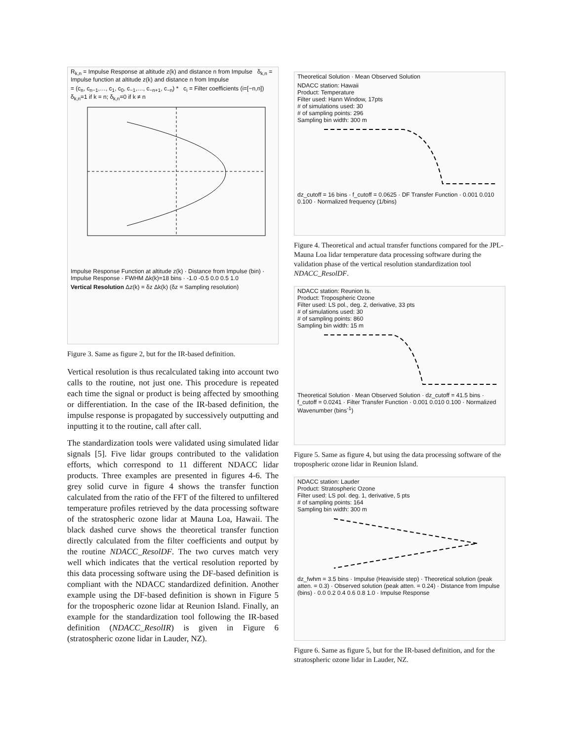R<sub>k,n</sub> = Impulse Response at altitude z(k) and distance n from Impulse δ<sub>k,n</sub> = Impulse function at altitude z(k) and distance n from Impulse
= (c<sub>n</sub>, c<sub>n−1</sub>,…, c<sub>1</sub>, c<sub>0</sub>, c<sub>−1</sub>,…, c<sub>−n+1</sub>, c<sub>−n</sub>) * c<sub>i</sub> = Filter coefficients (i=[−n,n]) δ<sub>k,n</sub>=1 if k = n; δ<sub>k,n</sub>=0 if k ≠ n
Impulse Response Function at altitude z(k) · Distance from Impulse (bin) · Impulse Response · FWHM Δk(k)=18 bins · -1.0 -0.5 0.0 0.5 1.0
Vertical Resolution Δz(k) = δz Δk(k) (δz = Sampling resolution)
Figure 3. Same as figure 2, but for the IR-based definition.
Vertical resolution is thus recalculated taking into account two calls to the routine, not just one. This procedure is repeated each time the signal or product is being affected by smoothing or differentiation. In the case of the IR-based definition, the impulse response is propagated by successively outputting and inputting it to the routine, call after call.
The standardization tools were validated using simulated lidar signals [5]. Five lidar groups contributed to the validation efforts, which correspond to 11 different NDACC lidar products. Three examples are presented in figures 4-6. The grey solid curve in figure 4 shows the transfer function calculated from the ratio of the FFT of the filtered to unfiltered temperature profiles retrieved by the data processing software of the stratospheric ozone lidar at Mauna Loa, Hawaii. The black dashed curve shows the theoretical transfer function directly calculated from the filter coefficients and output by the routine NDACC_ResolDF. The two curves match very well which indicates that the vertical resolution reported by this data processing software using the DF-based definition is compliant with the NDACC standardized definition. Another example using the DF-based definition is shown in Figure 5 for the tropospheric ozone lidar at Reunion Island. Finally, an example for the standardization tool following the IR-based definition (NDACC_ResolIR) is given in Figure 6 (stratospheric ozone lidar in Lauder, NZ).
Theoretical Solution · Mean Observed Solution
NDACC station: Hawaii
Product: Temperature
Filter used: Hann Window, 17pts
# of simulations used: 30
# of sampling points: 296
Sampling bin width: 300 m
dz_cutoff = 16 bins · f_cutoff = 0.0625 · DF Transfer Function · 0.001 0.010 0.100 · Normalized frequency (1/bins)
Figure 4. Theoretical and actual transfer functions compared for the JPL-Mauna Loa lidar temperature data processing software during the validation phase of the vertical resolution standardization tool NDACC_ResolDF.
NDACC station: Reunion Is.
Product: Tropospheric Ozone
Filter used: LS pol., deg. 2, derivative, 33 pts
# of simulations used: 30
# of sampling points: 860
Sampling bin width: 15 m
Theoretical Solution · Mean Observed Solution · dz_cutoff = 41.5 bins · f_cutoff = 0.0241 · Filter Transfer Function · 0.001 0.010 0.100 · Normalized Wavenumber (bins<sup>-1</sup>)
Figure 5. Same as figure 4, but using the data processing software of the tropospheric ozone lidar in Reunion Island.
NDACC station: Lauder
Product: Stratospheric Ozone
Filter used: LS pol. deg. 1, derivative, 5 pts
# of sampling points: 164
Sampling bin width: 300 m
dz_fwhm = 3.5 bins · Impulse (Heaviside step) · Theoretical solution (peak atten. = 0.3) · Observed solution (peak atten. = 0.24) · Distance from Impulse (bins) · 0.0 0.2 0.4 0.6 0.8 1.0 · Impulse Response
Figure 6. Same as figure 5, but for the IR-based definition, and for the stratospheric ozone lidar in Lauder, NZ.